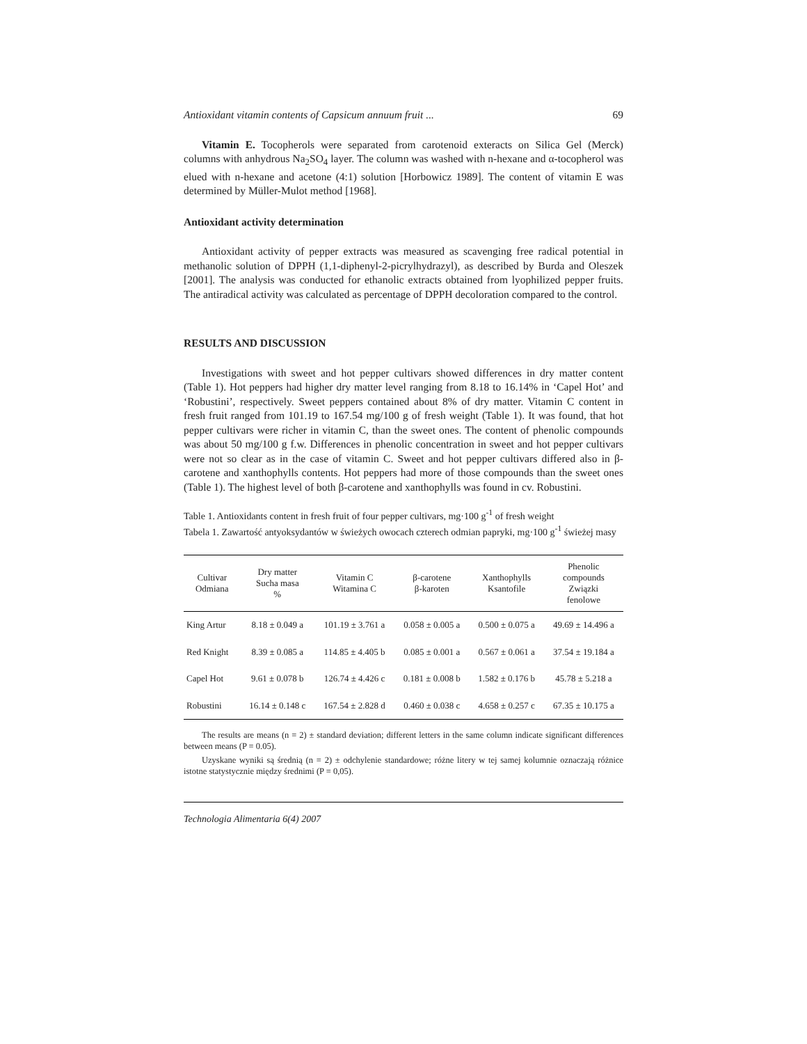Antioxidant vitamin contents of Capsicum annuum fruit ... 69
Vitamin E. Tocopherols were separated from carotenoid exteracts on Silica Gel (Merck) columns with anhydrous Na<sub>2</sub>SO<sub>4</sub> layer. The column was washed with n-hexane and α-tocopherol was elued with n-hexane and acetone (4:1) solution [Horbowicz 1989]. The content of vitamin E was determined by Müller-Mulot method [1968].
Antioxidant activity determination
Antioxidant activity of pepper extracts was measured as scavenging free radical potential in methanolic solution of DPPH (1,1-diphenyl-2-picrylhydrazyl), as described by Burda and Oleszek [2001]. The analysis was conducted for ethanolic extracts obtained from lyophilized pepper fruits. The antiradical activity was calculated as percentage of DPPH decoloration compared to the control.
RESULTS AND DISCUSSION
Investigations with sweet and hot pepper cultivars showed differences in dry matter content (Table 1). Hot peppers had higher dry matter level ranging from 8.18 to 16.14% in ‘Capel Hot’ and ‘Robustini’, respectively. Sweet peppers contained about 8% of dry matter. Vitamin C content in fresh fruit ranged from 101.19 to 167.54 mg/100 g of fresh weight (Table 1). It was found, that hot pepper cultivars were richer in vitamin C, than the sweet ones. The content of phenolic compounds was about 50 mg/100 g f.w. Differences in phenolic concentration in sweet and hot pepper cultivars were not so clear as in the case of vitamin C. Sweet and hot pepper cultivars differed also in β-carotene and xanthophylls contents. Hot peppers had more of those compounds than the sweet ones (Table 1). The highest level of both β-carotene and xanthophylls was found in cv. Robustini.
Table 1. Antioxidants content in fresh fruit of four pepper cultivars, mg·100 g<sup>-1</sup> of fresh weight
Tabela 1. Zawartość antyoksydantów w świeżych owocach czterech odmian papryki, mg·100 g<sup>-1</sup> świeżej masy
| Cultivar Odmiana | Dry matter Sucha masa % | Vitamin C Witamina C | β-carotene β-karoten | Xanthophylls Ksantofile | Phenolic compounds Związki fenolowe |
| --- | --- | --- | --- | --- | --- |
| King Artur | 8.18 ± 0.049 a | 101.19 ± 3.761 a | 0.058 ± 0.005 a | 0.500 ± 0.075 a | 49.69 ± 14.496 a |
| Red Knight | 8.39 ± 0.085 a | 114.85 ± 4.405 b | 0.085 ± 0.001 a | 0.567 ± 0.061 a | 37.54 ± 19.184 a |
| Capel Hot | 9.61 ± 0.078 b | 126.74 ± 4.426 c | 0.181 ± 0.008 b | 1.582 ± 0.176 b | 45.78 ± 5.218 a |
| Robustini | 16.14 ± 0.148 c | 167.54 ± 2.828 d | 0.460 ± 0.038 c | 4.658 ± 0.257 c | 67.35 ± 10.175 a |
The results are means (n = 2) ± standard deviation; different letters in the same column indicate significant differences between means (P = 0.05).
Uzyskane wyniki są średnią (n = 2) ± odchylenie standardowe; różne litery w tej samej kolumnie oznaczają różnice istotne statystycznie między średnimi (P = 0,05).
Technologia Alimentaria 6(4) 2007